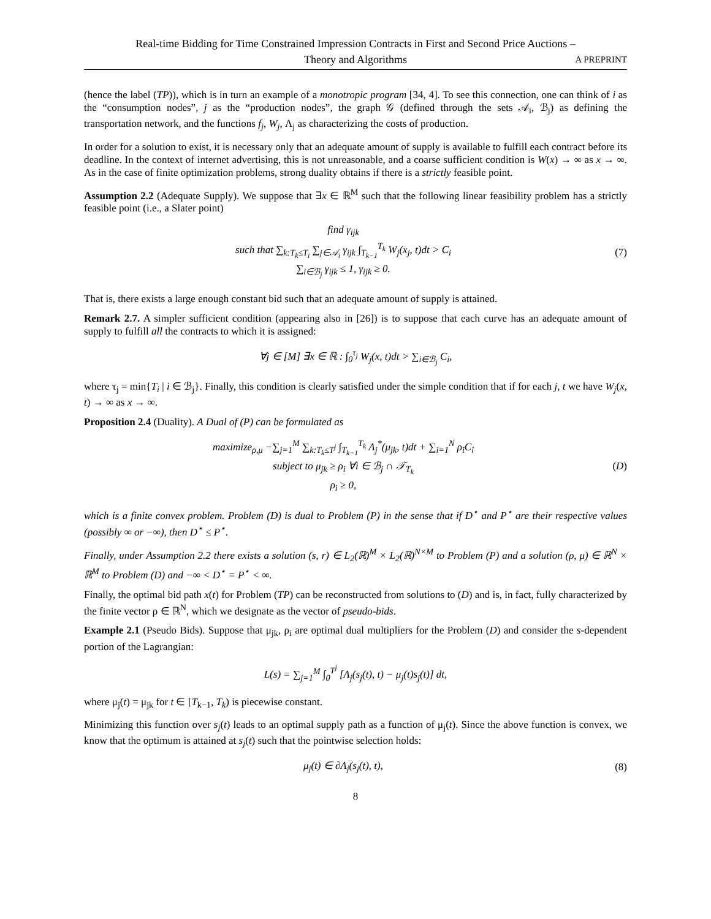Real-time Bidding for Time Constrained Impression Contracts in First and Second Price Auctions –
Theory and Algorithms
A PREPRINT
(hence the label (TP)), which is in turn an example of a monotropic program [34, 4]. To see this connection, one can think of i as the “consumption nodes”, j as the “production nodes”, the graph 𝒢 (defined through the sets 𝒜<sub>i</sub>, ℬ<sub>j</sub>) as defining the transportation network, and the functions f<sub>j</sub>, W<sub>j</sub>, Λ<sub>j</sub> as characterizing the costs of production.
In order for a solution to exist, it is necessary only that an adequate amount of supply is available to fulfill each contract before its deadline. In the context of internet advertising, this is not unreasonable, and a coarse sufficient condition is W(x) → ∞ as x → ∞. As in the case of finite optimization problems, strong duality obtains if there is a strictly feasible point.
Assumption 2.2 (Adequate Supply). We suppose that ∃x ∈ ℝ<sup>M</sup> such that the following linear feasibility problem has a strictly feasible point (i.e., a Slater point)
find γ<sub>ijk</sub>
such that ∑<sub>k:T<sub>k</sub>≤T<sub>i</sub></sub> ∑<sub>j∈𝒜<sub>i</sub></sub> γ<sub>ijk</sub> ∫<sub>T<sub>k−1</sub></sub><sup>T<sub>k</sub></sup> W<sub>j</sub>(x<sub>j</sub>, t)dt > C<sub>i</sub>
∑<sub>i∈ℬ<sub>j</sub></sub> γ<sub>ijk</sub> ≤ 1, γ<sub>ijk</sub> ≥ 0.
(7)
That is, there exists a large enough constant bid such that an adequate amount of supply is attained.
Remark 2.7. A simpler sufficient condition (appearing also in [26]) is to suppose that each curve has an adequate amount of supply to fulfill all the contracts to which it is assigned:
∀j ∈ [M] ∃x ∈ ℝ : ∫<sub>0</sub><sup>τ<sub>j</sub></sup> W<sub>j</sub>(x, t)dt > ∑<sub>i∈ℬ<sub>j</sub></sub> C<sub>i</sub>,
where τ<sub>j</sub> = min{T<sub>i</sub> | i ∈ ℬ<sub>j</sub>}. Finally, this condition is clearly satisfied under the simple condition that if for each j, t we have W<sub>j</sub>(x, t) → ∞ as x → ∞.
Proposition 2.4 (Duality). A Dual of (P) can be formulated as
maximize<sub>ρ,μ</sub> −∑<sub>j=1</sub><sup>M</sup> ∑<sub>k:T<sub>k</sub>≤T<sup>j</sup></sub> ∫<sub>T<sub>k−1</sub></sub><sup>T<sub>k</sub></sup> Λ<sub>j</sub><sup>*</sup>(μ<sub>jk</sub>, t)dt + ∑<sub>i=1</sub><sup>N</sup> ρ<sub>i</sub>C<sub>i</sub>
subject to μ<sub>jk</sub> ≥ ρ<sub>i</sub> ∀i ∈ ℬ<sub>j</sub> ∩ 𝒯<sub>T<sub>k</sub></sub>
ρ<sub>i</sub> ≥ 0,
(D)
which is a finite convex problem. Problem (D) is dual to Problem (P) in the sense that if D<sup>⋆</sup> and P<sup>⋆</sup> are their respective values (possibly ∞ or −∞), then D<sup>⋆</sup> ≤ P<sup>⋆</sup>.
Finally, under Assumption 2.2 there exists a solution (s, r) ∈ L<sub>2</sub>(ℝ)<sup>M</sup> × L<sub>2</sub>(ℝ)<sup>N×M</sup> to Problem (P) and a solution (ρ, μ) ∈ ℝ<sup>N</sup> × ℝ<sup>M</sup> to Problem (D) and −∞ < D<sup>⋆</sup> = P<sup>⋆</sup> < ∞.
Finally, the optimal bid path x(t) for Problem (TP) can be reconstructed from solutions to (D) and is, in fact, fully characterized by the finite vector ρ ∈ ℝ<sup>N</sup>, which we designate as the vector of pseudo-bids.
Example 2.1 (Pseudo Bids). Suppose that μ<sub>jk</sub>, ρ<sub>i</sub> are optimal dual multipliers for the Problem (D) and consider the s-dependent portion of the Lagrangian:
L(s) = ∑<sub>j=1</sub><sup>M</sup> ∫<sub>0</sub><sup>T<sup>j</sup></sup> [Λ<sub>j</sub>(s<sub>j</sub>(t), t) − μ<sub>j</sub>(t)s<sub>j</sub>(t)] dt,
where μ<sub>j</sub>(t) = μ<sub>jk</sub> for t ∈ [T<sub>k−1</sub>, T<sub>k</sub>) is piecewise constant.
Minimizing this function over s<sub>j</sub>(t) leads to an optimal supply path as a function of μ<sub>j</sub>(t). Since the above function is convex, we know that the optimum is attained at s<sub>j</sub>(t) such that the pointwise selection holds:
μ<sub>j</sub>(t) ∈ ∂Λ<sub>j</sub>(s<sub>j</sub>(t), t), (8)
8